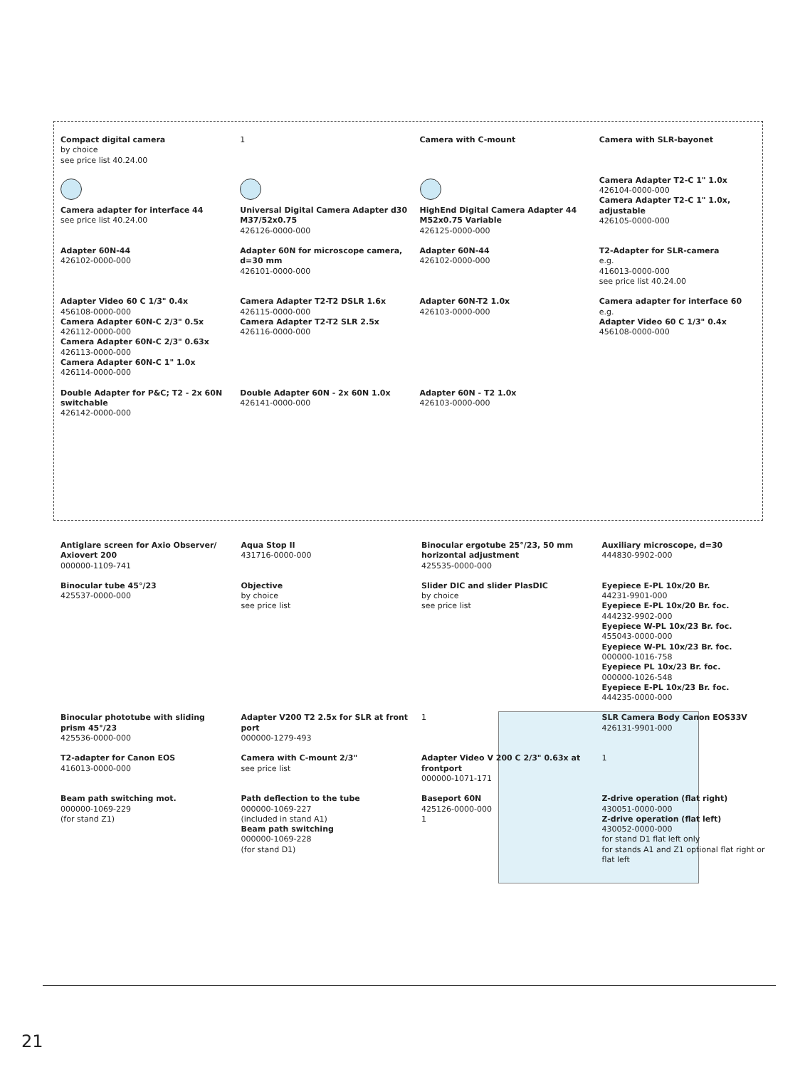Compact digital camera
by choice
see price list 40.24.00
1
Camera with C-mount
Camera with SLR-bayonet
Camera adapter for interface 44
see price list 40.24.00
Universal Digital Camera Adapter d30 M37/52x0.75
426126-0000-000
HighEnd Digital Camera Adapter 44 M52x0.75 Variable
426125-0000-000
Camera Adapter T2-C 1" 1.0x
426104-0000-000
Camera Adapter T2-C 1" 1.0x, adjustable
426105-0000-000
Adapter 60N-44
426102-0000-000
Adapter 60N for microscope camera, d=30 mm
426101-0000-000
Adapter 60N-44
426102-0000-000
T2-Adapter for SLR-camera
e.g.
416013-0000-000
see price list 40.24.00
Adapter Video 60 C 1/3" 0.4x
456108-0000-000
Camera Adapter 60N-C 2/3" 0.5x
426112-0000-000
Camera Adapter 60N-C 2/3" 0.63x
426113-0000-000
Camera Adapter 60N-C 1" 1.0x
426114-0000-000
Camera Adapter T2-T2 DSLR 1.6x
426115-0000-000
Camera Adapter T2-T2 SLR 2.5x
426116-0000-000
Adapter 60N-T2 1.0x
426103-0000-000
Camera adapter for interface 60
e.g.
Adapter Video 60 C 1/3" 0.4x
456108-0000-000
Double Adapter for P&C; T2 - 2x 60N switchable
426142-0000-000
Double Adapter 60N - 2x 60N 1.0x
426141-0000-000
Adapter 60N - T2 1.0x
426103-0000-000
Antiglare screen for Axio Observer/ Axiovert 200
000000-1109-741
Aqua Stop II
431716-0000-000
Binocular ergotube 25°/23, 50 mm horizontal adjustment
425535-0000-000
Auxiliary microscope, d=30
444830-9902-000
Binocular tube 45°/23
425537-0000-000
Objective
by choice
see price list
Slider DIC and slider PlasDIC
by choice
see price list
Eyepiece E-PL 10x/20 Br.
44231-9901-000
Eyepiece E-PL 10x/20 Br. foc.
444232-9902-000
Eyepiece W-PL 10x/23 Br. foc.
455043-0000-000
Eyepiece W-PL 10x/23 Br. foc.
000000-1016-758
Eyepiece PL 10x/23 Br. foc.
000000-1026-548
Eyepiece E-PL 10x/23 Br. foc.
444235-0000-000
Binocular phototube with sliding prism 45°/23
425536-0000-000
Adapter V200 T2 2.5x for SLR at front port
000000-1279-493
1
SLR Camera Body Canon EOS33V
426131-9901-000
T2-adapter for Canon EOS
416013-0000-000
Camera with C-mount 2/3"
see price list
Adapter Video V 200 C 2/3" 0.63x at frontport
000000-1071-171
1
Beam path switching mot.
000000-1069-229
(for stand Z1)
Path deflection to the tube
000000-1069-227
(included in stand A1)
Beam path switching
000000-1069-228
(for stand D1)
Baseport 60N
425126-0000-000
1
Z-drive operation (flat right)
430051-0000-000
Z-drive operation (flat left)
430052-0000-000
for stand D1 flat left only
for stands A1 and Z1 optional flat right or flat left
21